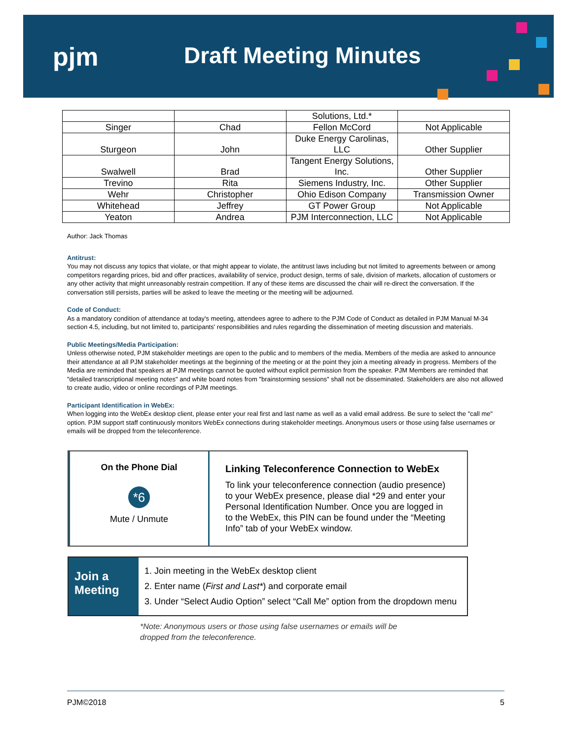pjm Draft Meeting Minutes
| | | Solutions, Ltd.* | |
| Singer | Chad | Fellon McCord | Not Applicable |
| Sturgeon | John | Duke Energy Carolinas, LLC | Other Supplier |
| Swalwell | Brad | Tangent Energy Solutions, Inc. | Other Supplier |
| Trevino | Rita | Siemens Industry, Inc. | Other Supplier |
| Wehr | Christopher | Ohio Edison Company | Transmission Owner |
| Whitehead | Jeffrey | GT Power Group | Not Applicable |
| Yeaton | Andrea | PJM Interconnection, LLC | Not Applicable |
Author: Jack Thomas
Antitrust:
You may not discuss any topics that violate, or that might appear to violate, the antitrust laws including but not limited to agreements between or among competitors regarding prices, bid and offer practices, availability of service, product design, terms of sale, division of markets, allocation of customers or any other activity that might unreasonably restrain competition. If any of these items are discussed the chair will re-direct the conversation. If the conversation still persists, parties will be asked to leave the meeting or the meeting will be adjourned.
Code of Conduct:
As a mandatory condition of attendance at today's meeting, attendees agree to adhere to the PJM Code of Conduct as detailed in PJM Manual M-34 section 4.5, including, but not limited to, participants' responsibilities and rules regarding the dissemination of meeting discussion and materials.
Public Meetings/Media Participation:
Unless otherwise noted, PJM stakeholder meetings are open to the public and to members of the media. Members of the media are asked to announce their attendance at all PJM stakeholder meetings at the beginning of the meeting or at the point they join a meeting already in progress. Members of the Media are reminded that speakers at PJM meetings cannot be quoted without explicit permission from the speaker. PJM Members are reminded that "detailed transcriptional meeting notes" and white board notes from "brainstorming sessions" shall not be disseminated. Stakeholders are also not allowed to create audio, video or online recordings of PJM meetings.
Participant Identification in WebEx:
When logging into the WebEx desktop client, please enter your real first and last name as well as a valid email address. Be sure to select the "call me" option. PJM support staff continuously monitors WebEx connections during stakeholder meetings. Anonymous users or those using false usernames or emails will be dropped from the teleconference.
On the Phone Dial
*6
Mute / Unmute
Linking Teleconference Connection to WebEx
To link your teleconference connection (audio presence) to your WebEx presence, please dial *29 and enter your Personal Identification Number. Once you are logged in to the WebEx, this PIN can be found under the “Meeting Info” tab of your WebEx window.
Join a Meeting
1. Join meeting in the WebEx desktop client
2. Enter name (First and Last*) and corporate email
3. Under “Select Audio Option” select “Call Me” option from the dropdown menu
*Note: Anonymous users or those using false usernames or emails will be
dropped from the teleconference.
PJM©2018 5